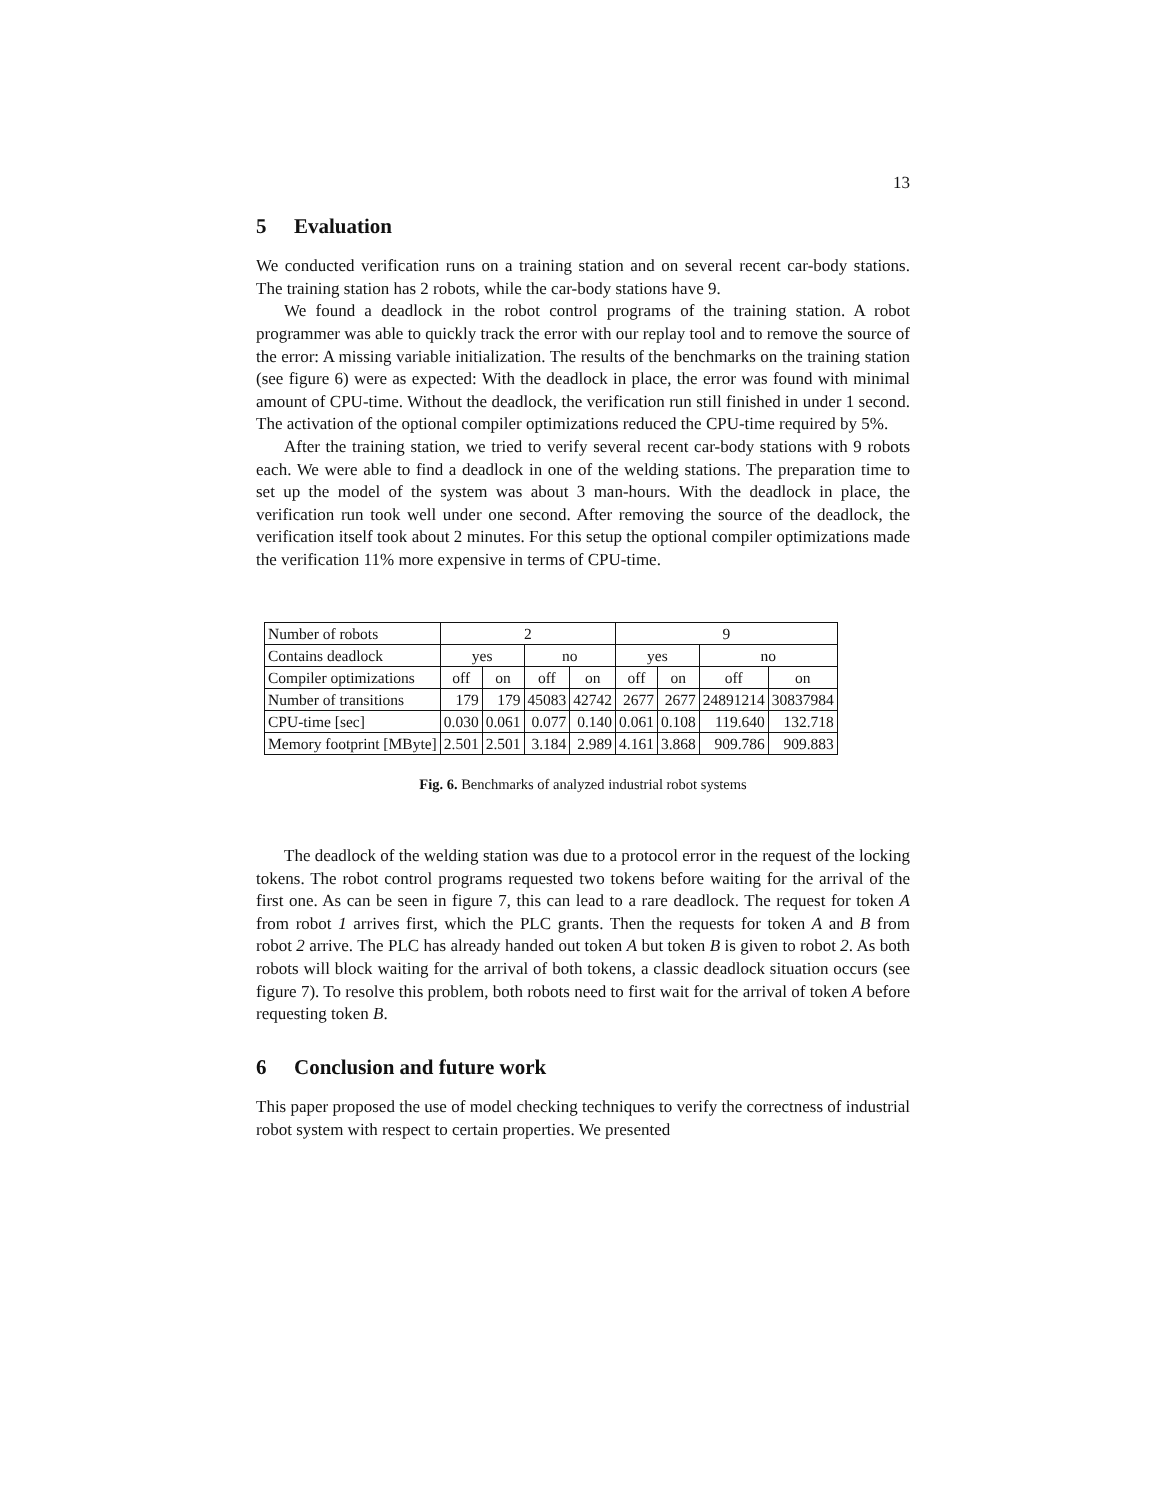13
5 Evaluation
We conducted verification runs on a training station and on several recent car-body stations. The training station has 2 robots, while the car-body stations have 9.
We found a deadlock in the robot control programs of the training station. A robot programmer was able to quickly track the error with our replay tool and to remove the source of the error: A missing variable initialization. The results of the benchmarks on the training station (see figure 6) were as expected: With the deadlock in place, the error was found with minimal amount of CPU-time. Without the deadlock, the verification run still finished in under 1 second. The activation of the optional compiler optimizations reduced the CPU-time required by 5%.
After the training station, we tried to verify several recent car-body stations with 9 robots each. We were able to find a deadlock in one of the welding stations. The preparation time to set up the model of the system was about 3 man-hours. With the deadlock in place, the verification run took well under one second. After removing the source of the deadlock, the verification itself took about 2 minutes. For this setup the optional compiler optimizations made the verification 11% more expensive in terms of CPU-time.
| Number of robots | 2 | | | | 9 | | | |
| Contains deadlock | yes | | no | | yes | | no | |
| Compiler optimizations | off | on | off | on | off | on | off | on |
| Number of transitions | 179 | 179 | 45083 | 42742 | 2677 | 2677 | 24891214 | 30837984 |
| CPU-time [sec] | 0.030 | 0.061 | 0.077 | 0.140 | 0.061 | 0.108 | 119.640 | 132.718 |
| Memory footprint [MByte] | 2.501 | 2.501 | 3.184 | 2.989 | 4.161 | 3.868 | 909.786 | 909.883 |
Fig. 6. Benchmarks of analyzed industrial robot systems
The deadlock of the welding station was due to a protocol error in the request of the locking tokens. The robot control programs requested two tokens before waiting for the arrival of the first one. As can be seen in figure 7, this can lead to a rare deadlock. The request for token A from robot 1 arrives first, which the PLC grants. Then the requests for token A and B from robot 2 arrive. The PLC has already handed out token A but token B is given to robot 2. As both robots will block waiting for the arrival of both tokens, a classic deadlock situation occurs (see figure 7). To resolve this problem, both robots need to first wait for the arrival of token A before requesting token B.
6 Conclusion and future work
This paper proposed the use of model checking techniques to verify the correctness of industrial robot system with respect to certain properties. We presented